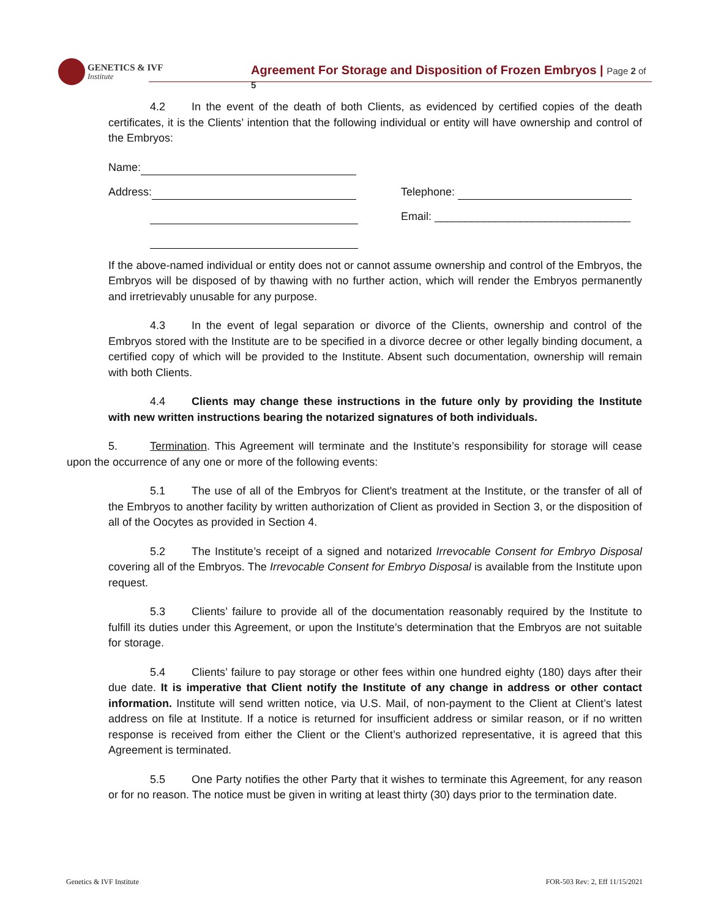GENETICS & IVF
Institute
Agreement For Storage and Disposition of Frozen Embryos | Page 2 of 5
4.2 In the event of the death of both Clients, as evidenced by certified copies of the death certificates, it is the Clients’ intention that the following individual or entity will have ownership and control of the Embryos:
Name:
Address: Telephone:
Email: ________________________________
If the above-named individual or entity does not or cannot assume ownership and control of the Embryos, the Embryos will be disposed of by thawing with no further action, which will render the Embryos permanently and irretrievably unusable for any purpose.
4.3 In the event of legal separation or divorce of the Clients, ownership and control of the Embryos stored with the Institute are to be specified in a divorce decree or other legally binding document, a certified copy of which will be provided to the Institute. Absent such documentation, ownership will remain with both Clients.
4.4 Clients may change these instructions in the future only by providing the Institute with new written instructions bearing the notarized signatures of both individuals.
5. Termination. This Agreement will terminate and the Institute’s responsibility for storage will cease upon the occurrence of any one or more of the following events:
5.1 The use of all of the Embryos for Client's treatment at the Institute, or the transfer of all of the Embryos to another facility by written authorization of Client as provided in Section 3, or the disposition of all of the Oocytes as provided in Section 4.
5.2 The Institute’s receipt of a signed and notarized Irrevocable Consent for Embryo Disposal covering all of the Embryos. The Irrevocable Consent for Embryo Disposal is available from the Institute upon request.
5.3 Clients’ failure to provide all of the documentation reasonably required by the Institute to fulfill its duties under this Agreement, or upon the Institute’s determination that the Embryos are not suitable for storage.
5.4 Clients’ failure to pay storage or other fees within one hundred eighty (180) days after their due date. It is imperative that Client notify the Institute of any change in address or other contact information. Institute will send written notice, via U.S. Mail, of non-payment to the Client at Client’s latest address on file at Institute. If a notice is returned for insufficient address or similar reason, or if no written response is received from either the Client or the Client’s authorized representative, it is agreed that this Agreement is terminated.
5.5 One Party notifies the other Party that it wishes to terminate this Agreement, for any reason or for no reason. The notice must be given in writing at least thirty (30) days prior to the termination date.
Genetics & IVF Institute FOR-503 Rev: 2, Eff 11/15/2021